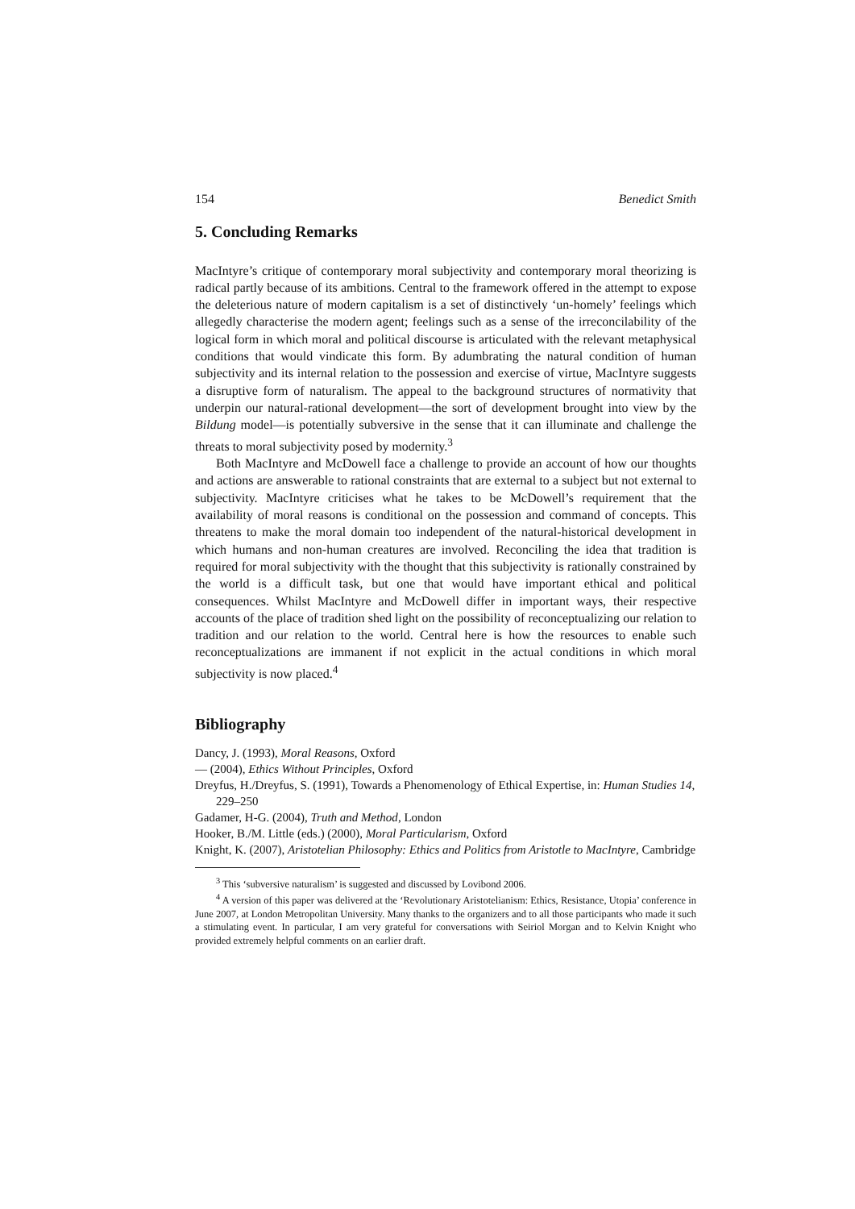154 Benedict Smith
5. Concluding Remarks
MacIntyre’s critique of contemporary moral subjectivity and contemporary moral theorizing is radical partly because of its ambitions. Central to the framework offered in the attempt to expose the deleterious nature of modern capitalism is a set of distinctively ‘un-homely’ feelings which allegedly characterise the modern agent; feelings such as a sense of the irreconcilability of the logical form in which moral and political discourse is articulated with the relevant metaphysical conditions that would vindicate this form. By adumbrating the natural condition of human subjectivity and its internal relation to the possession and exercise of virtue, MacIntyre suggests a disruptive form of naturalism. The appeal to the background structures of normativity that underpin our natural-rational development—the sort of development brought into view by the Bildung model—is potentially subversive in the sense that it can illuminate and challenge the threats to moral subjectivity posed by modernity.<sup>3</sup>
Both MacIntyre and McDowell face a challenge to provide an account of how our thoughts and actions are answerable to rational constraints that are external to a subject but not external to subjectivity. MacIntyre criticises what he takes to be McDowell’s requirement that the availability of moral reasons is conditional on the possession and command of concepts. This threatens to make the moral domain too independent of the natural-historical development in which humans and non-human creatures are involved. Reconciling the idea that tradition is required for moral subjectivity with the thought that this subjectivity is rationally constrained by the world is a difficult task, but one that would have important ethical and political consequences. Whilst MacIntyre and McDowell differ in important ways, their respective accounts of the place of tradition shed light on the possibility of reconceptualizing our relation to tradition and our relation to the world. Central here is how the resources to enable such reconceptualizations are immanent if not explicit in the actual conditions in which moral subjectivity is now placed.<sup>4</sup>
Bibliography
Dancy, J. (1993), Moral Reasons, Oxford
— (2004), Ethics Without Principles, Oxford
Dreyfus, H./Dreyfus, S. (1991), Towards a Phenomenology of Ethical Expertise, in: Human Studies 14, 229–250
Gadamer, H-G. (2004), Truth and Method, London
Hooker, B./M. Little (eds.) (2000), Moral Particularism, Oxford
Knight, K. (2007), Aristotelian Philosophy: Ethics and Politics from Aristotle to MacIntyre, Cambridge
<sup>3</sup> This ‘subversive naturalism’ is suggested and discussed by Lovibond 2006.
<sup>4</sup> A version of this paper was delivered at the ‘Revolutionary Aristotelianism: Ethics, Resistance, Utopia’ conference in June 2007, at London Metropolitan University. Many thanks to the organizers and to all those participants who made it such a stimulating event. In particular, I am very grateful for conversations with Seiriol Morgan and to Kelvin Knight who provided extremely helpful comments on an earlier draft.